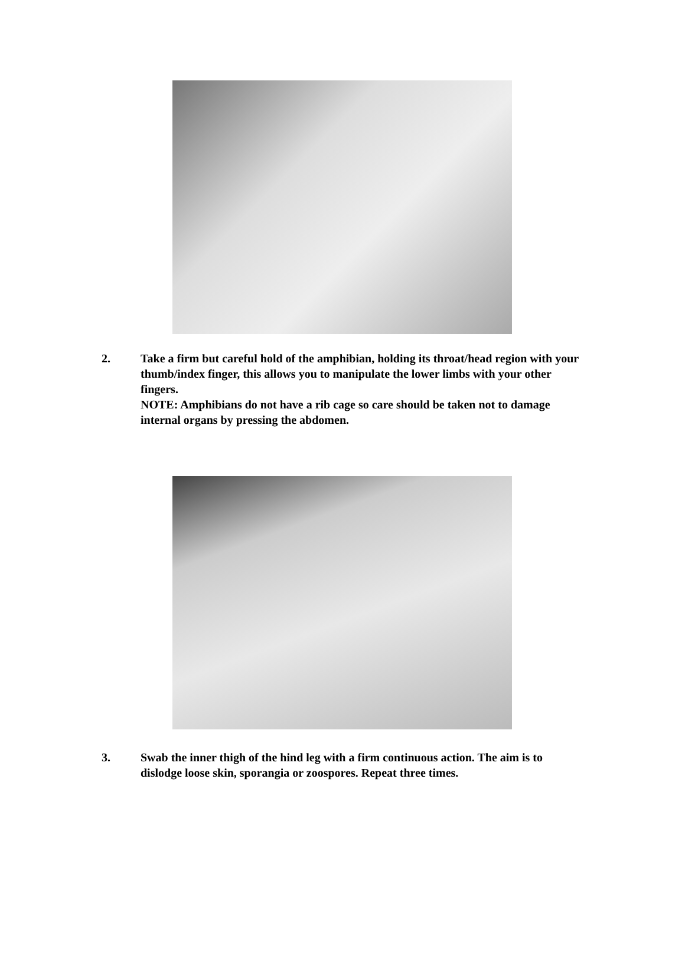2. Take a firm but careful hold of the amphibian, holding its throat/head region with your thumb/index finger, this allows you to manipulate the lower limbs with your other fingers.
NOTE: Amphibians do not have a rib cage so care should be taken not to damage internal organs by pressing the abdomen.
3. Swab the inner thigh of the hind leg with a firm continuous action. The aim is to dislodge loose skin, sporangia or zoospores. Repeat three times.